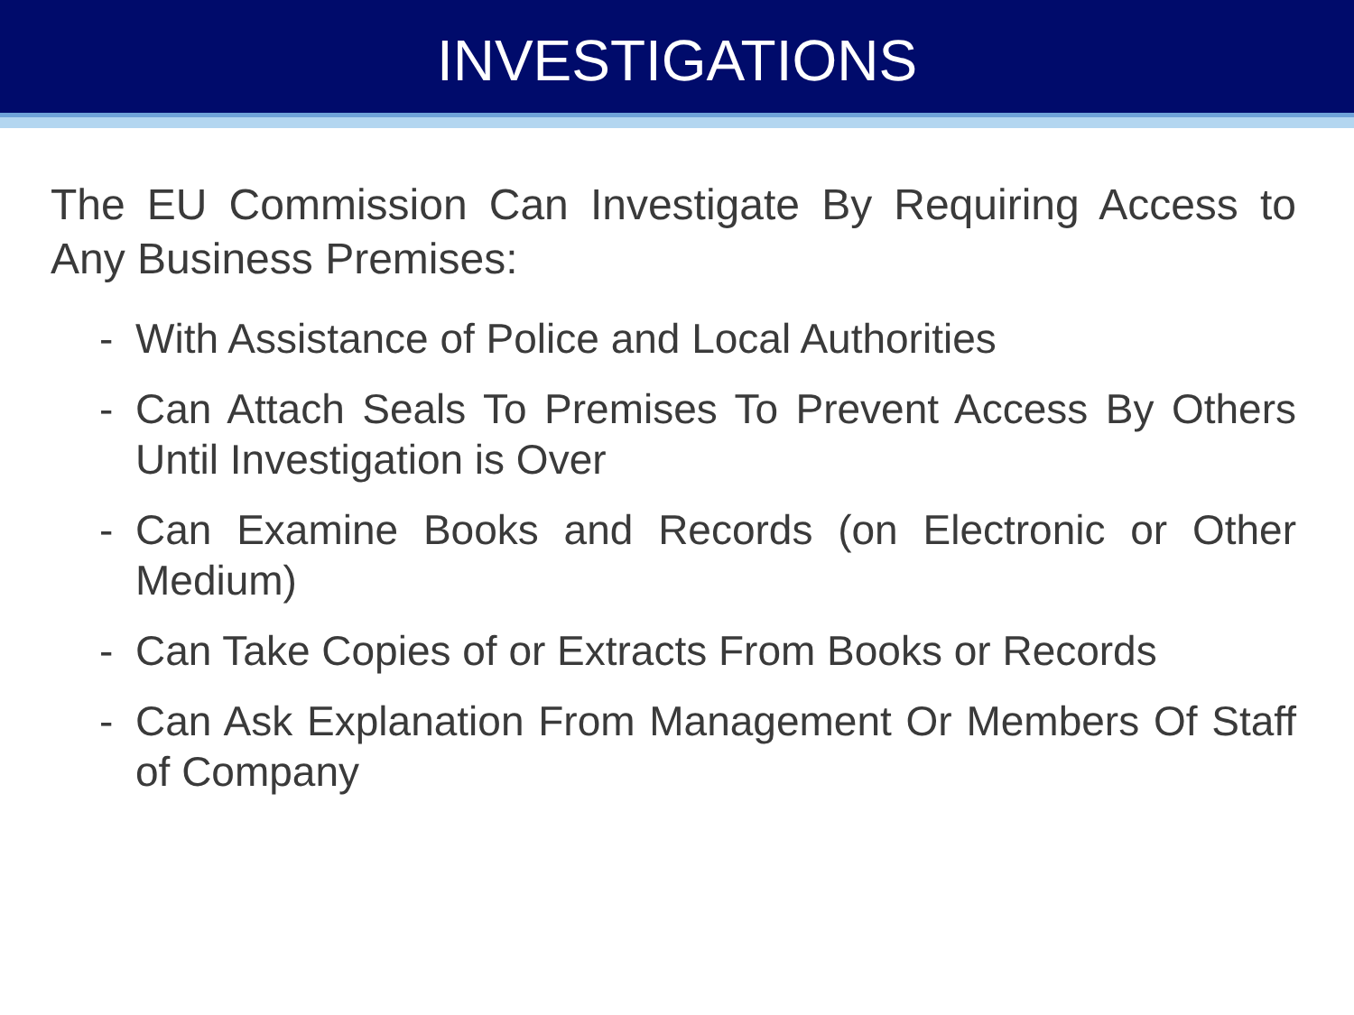INVESTIGATIONS
The EU Commission Can Investigate By Requiring Access to Any Business Premises:
- With Assistance of Police and Local Authorities
- Can Attach Seals To Premises To Prevent Access By Others Until Investigation is Over
- Can Examine Books and Records (on Electronic or Other Medium)
- Can Take Copies of or Extracts From Books or Records
- Can Ask Explanation From Management Or Members Of Staff of Company